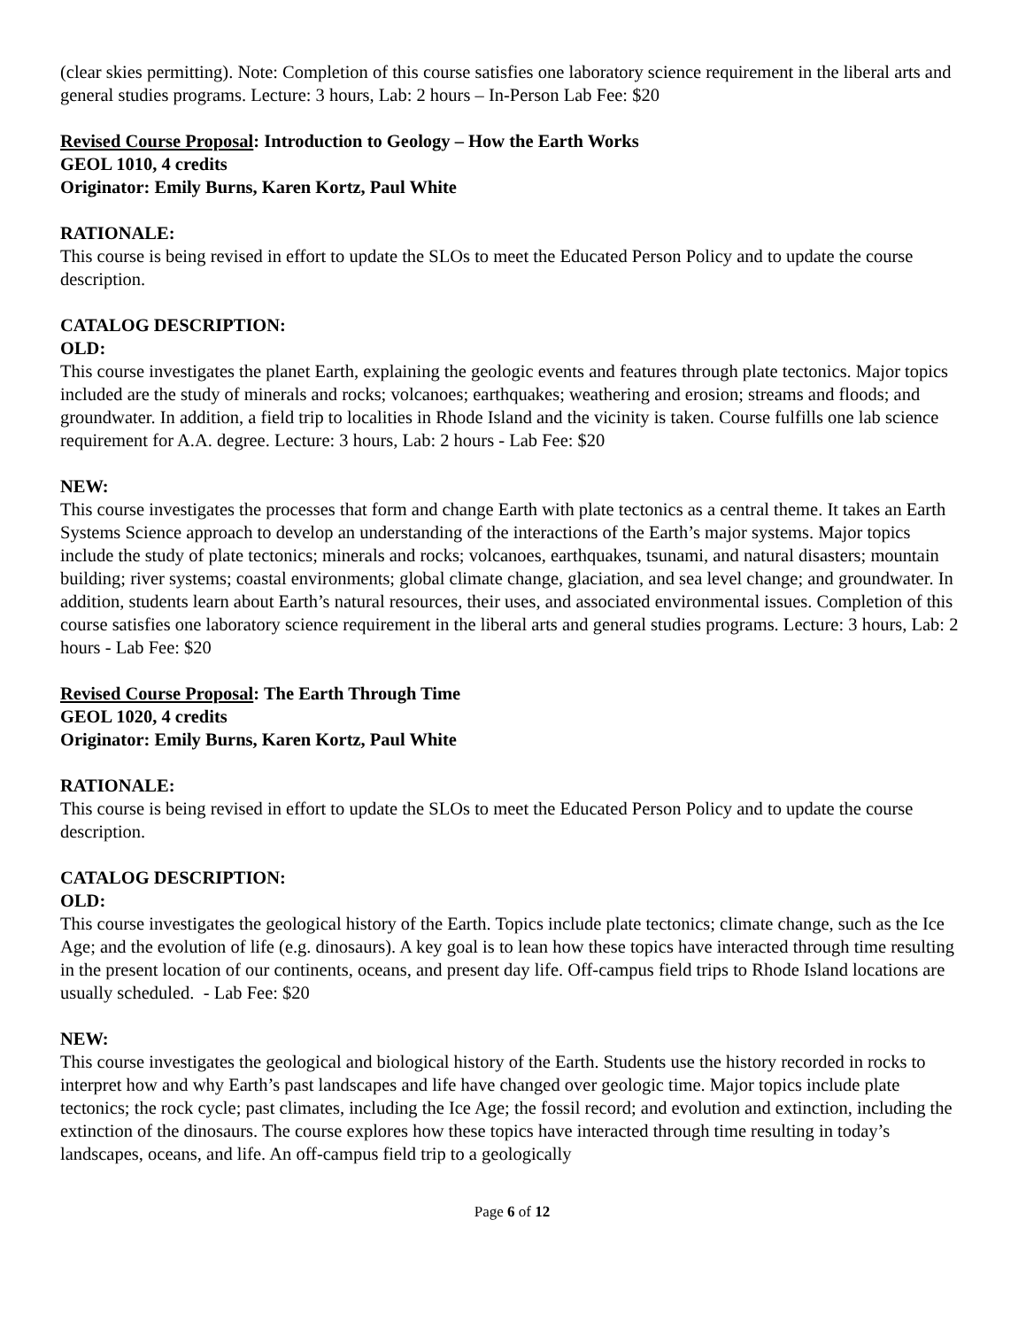(clear skies permitting). Note: Completion of this course satisfies one laboratory science requirement in the liberal arts and general studies programs. Lecture: 3 hours, Lab: 2 hours – In-Person Lab Fee: $20
Revised Course Proposal: Introduction to Geology – How the Earth Works
GEOL 1010, 4 credits
Originator: Emily Burns, Karen Kortz, Paul White
RATIONALE:
This course is being revised in effort to update the SLOs to meet the Educated Person Policy and to update the course description.
CATALOG DESCRIPTION:
OLD:
This course investigates the planet Earth, explaining the geologic events and features through plate tectonics. Major topics included are the study of minerals and rocks; volcanoes; earthquakes; weathering and erosion; streams and floods; and groundwater. In addition, a field trip to localities in Rhode Island and the vicinity is taken. Course fulfills one lab science requirement for A.A. degree. Lecture: 3 hours, Lab: 2 hours - Lab Fee: $20
NEW:
This course investigates the processes that form and change Earth with plate tectonics as a central theme. It takes an Earth Systems Science approach to develop an understanding of the interactions of the Earth’s major systems. Major topics include the study of plate tectonics; minerals and rocks; volcanoes, earthquakes, tsunami, and natural disasters; mountain building; river systems; coastal environments; global climate change, glaciation, and sea level change; and groundwater. In addition, students learn about Earth’s natural resources, their uses, and associated environmental issues. Completion of this course satisfies one laboratory science requirement in the liberal arts and general studies programs. Lecture: 3 hours, Lab: 2 hours - Lab Fee: $20
Revised Course Proposal: The Earth Through Time
GEOL 1020, 4 credits
Originator: Emily Burns, Karen Kortz, Paul White
RATIONALE:
This course is being revised in effort to update the SLOs to meet the Educated Person Policy and to update the course description.
CATALOG DESCRIPTION:
OLD:
This course investigates the geological history of the Earth. Topics include plate tectonics; climate change, such as the Ice Age; and the evolution of life (e.g. dinosaurs). A key goal is to lean how these topics have interacted through time resulting in the present location of our continents, oceans, and present day life. Off-campus field trips to Rhode Island locations are usually scheduled. - Lab Fee: $20
NEW:
This course investigates the geological and biological history of the Earth. Students use the history recorded in rocks to interpret how and why Earth’s past landscapes and life have changed over geologic time. Major topics include plate tectonics; the rock cycle; past climates, including the Ice Age; the fossil record; and evolution and extinction, including the extinction of the dinosaurs. The course explores how these topics have interacted through time resulting in today’s landscapes, oceans, and life. An off-campus field trip to a geologically
Page 6 of 12